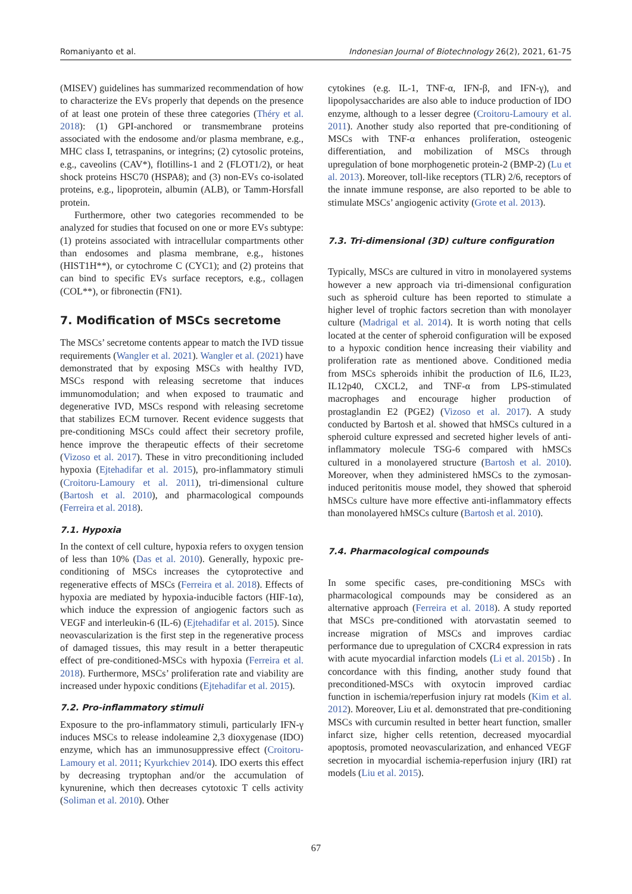Romaniyanto et al. Indonesian Journal of Biotechnology 26(2), 2021, 61-75
(MISEV) guidelines has summarized recommendation of how to characterize the EVs properly that depends on the presence of at least one protein of these three categories (Théry et al. 2018): (1) GPI-anchored or transmembrane proteins associated with the endosome and/or plasma membrane, e.g., MHC class I, tetraspanins, or integrins; (2) cytosolic proteins, e.g., caveolins (CAV*), flotillins-1 and 2 (FLOT1/2), or heat shock proteins HSC70 (HSPA8); and (3) non-EVs co-isolated proteins, e.g., lipoprotein, albumin (ALB), or Tamm-Horsfall protein.
Furthermore, other two categories recommended to be analyzed for studies that focused on one or more EVs subtype: (1) proteins associated with intracellular compartments other than endosomes and plasma membrane, e.g., histones (HIST1H**), or cytochrome C (CYC1); and (2) proteins that can bind to specific EVs surface receptors, e.g., collagen (COL**), or fibronectin (FN1).
7. Modification of MSCs secretome
The MSCs’ secretome contents appear to match the IVD tissue requirements (Wangler et al. 2021). Wangler et al. (2021) have demonstrated that by exposing MSCs with healthy IVD, MSCs respond with releasing secretome that induces immunomodulation; and when exposed to traumatic and degenerative IVD, MSCs respond with releasing secretome that stabilizes ECM turnover. Recent evidence suggests that pre-conditioning MSCs could affect their secretory profile, hence improve the therapeutic effects of their secretome (Vizoso et al. 2017). These in vitro preconditioning included hypoxia (Ejtehadifar et al. 2015), pro-inflammatory stimuli (Croitoru-Lamoury et al. 2011), tri-dimensional culture (Bartosh et al. 2010), and pharmacological compounds (Ferreira et al. 2018).
7.1. Hypoxia
In the context of cell culture, hypoxia refers to oxygen tension of less than 10% (Das et al. 2010). Generally, hypoxic pre-conditioning of MSCs increases the cytoprotective and regenerative effects of MSCs (Ferreira et al. 2018). Effects of hypoxia are mediated by hypoxia-inducible factors (HIF-1α), which induce the expression of angiogenic factors such as VEGF and interleukin-6 (IL-6) (Ejtehadifar et al. 2015). Since neovascularization is the first step in the regenerative process of damaged tissues, this may result in a better therapeutic effect of pre-conditioned-MSCs with hypoxia (Ferreira et al. 2018). Furthermore, MSCs’ proliferation rate and viability are increased under hypoxic conditions (Ejtehadifar et al. 2015).
7.2. Pro-inflammatory stimuli
Exposure to the pro-inflammatory stimuli, particularly IFN-γ induces MSCs to release indoleamine 2,3 dioxygenase (IDO) enzyme, which has an immunosuppressive effect (Croitoru-Lamoury et al. 2011; Kyurkchiev 2014). IDO exerts this effect by decreasing tryptophan and/or the accumulation of kynurenine, which then decreases cytotoxic T cells activity (Soliman et al. 2010). Other
cytokines (e.g. IL-1, TNF-α, IFN-β, and IFN-γ), and lipopolysaccharides are also able to induce production of IDO enzyme, although to a lesser degree (Croitoru-Lamoury et al. 2011). Another study also reported that pre-conditioning of MSCs with TNF-α enhances proliferation, osteogenic differentiation, and mobilization of MSCs through upregulation of bone morphogenetic protein-2 (BMP-2) (Lu et al. 2013). Moreover, toll-like receptors (TLR) 2/6, receptors of the innate immune response, are also reported to be able to stimulate MSCs’ angiogenic activity (Grote et al. 2013).
7.3. Tri-dimensional (3D) culture configuration
Typically, MSCs are cultured in vitro in monolayered systems however a new approach via tri-dimensional configuration such as spheroid culture has been reported to stimulate a higher level of trophic factors secretion than with monolayer culture (Madrigal et al. 2014). It is worth noting that cells located at the center of spheroid configuration will be exposed to a hypoxic condition hence increasing their viability and proliferation rate as mentioned above. Conditioned media from MSCs spheroids inhibit the production of IL6, IL23, IL12p40, CXCL2, and TNF-α from LPS-stimulated macrophages and encourage higher production of prostaglandin E2 (PGE2) (Vizoso et al. 2017). A study conducted by Bartosh et al. showed that hMSCs cultured in a spheroid culture expressed and secreted higher levels of anti-inflammatory molecule TSG-6 compared with hMSCs cultured in a monolayered structure (Bartosh et al. 2010). Moreover, when they administered hMSCs to the zymosan-induced peritonitis mouse model, they showed that spheroid hMSCs culture have more effective anti-inflammatory effects than monolayered hMSCs culture (Bartosh et al. 2010).
7.4. Pharmacological compounds
In some specific cases, pre-conditioning MSCs with pharmacological compounds may be considered as an alternative approach (Ferreira et al. 2018). A study reported that MSCs pre-conditioned with atorvastatin seemed to increase migration of MSCs and improves cardiac performance due to upregulation of CXCR4 expression in rats with acute myocardial infarction models (Li et al. 2015b) . In concordance with this finding, another study found that preconditioned-MSCs with oxytocin improved cardiac function in ischemia/reperfusion injury rat models (Kim et al. 2012). Moreover, Liu et al. demonstrated that pre-conditioning MSCs with curcumin resulted in better heart function, smaller infarct size, higher cells retention, decreased myocardial apoptosis, promoted neovascularization, and enhanced VEGF secretion in myocardial ischemia-reperfusion injury (IRI) rat models (Liu et al. 2015).
67